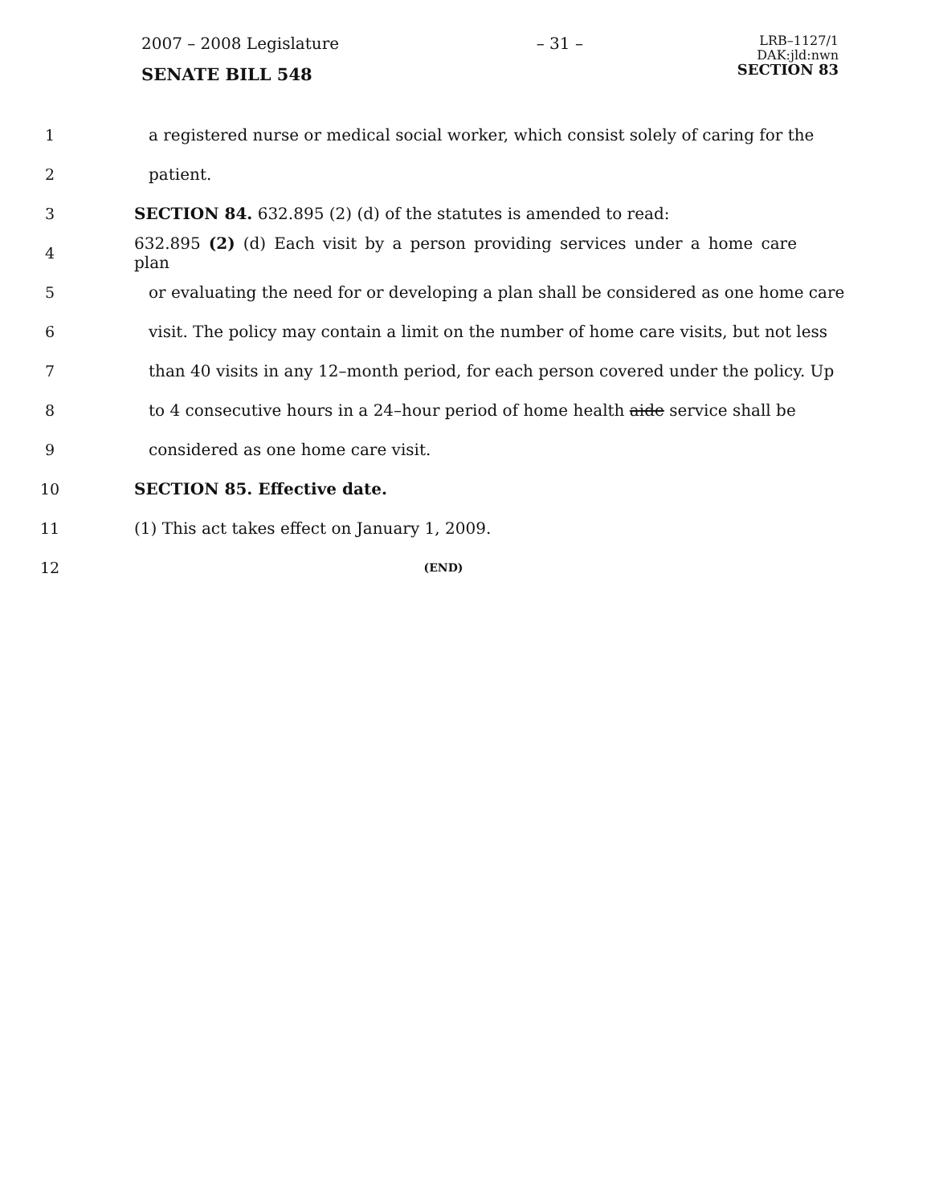2007 – 2008 Legislature
SENATE BILL 548
– 31 –
LRB–1127/1
DAK:jld:nwn
SECTION 83
1 a registered nurse or medical social worker, which consist solely of caring for the
2 patient.
3 SECTION 84. 632.895 (2) (d) of the statutes is amended to read:
4 632.895 (2) (d) Each visit by a person providing services under a home care plan
5 or evaluating the need for or developing a plan shall be considered as one home care
6 visit. The policy may contain a limit on the number of home care visits, but not less
7 than 40 visits in any 12–month period, for each person covered under the policy. Up
8 to 4 consecutive hours in a 24–hour period of home health aide service shall be
9 considered as one home care visit.
10 SECTION 85. Effective date.
11 (1) This act takes effect on January 1, 2009.
12 (END)